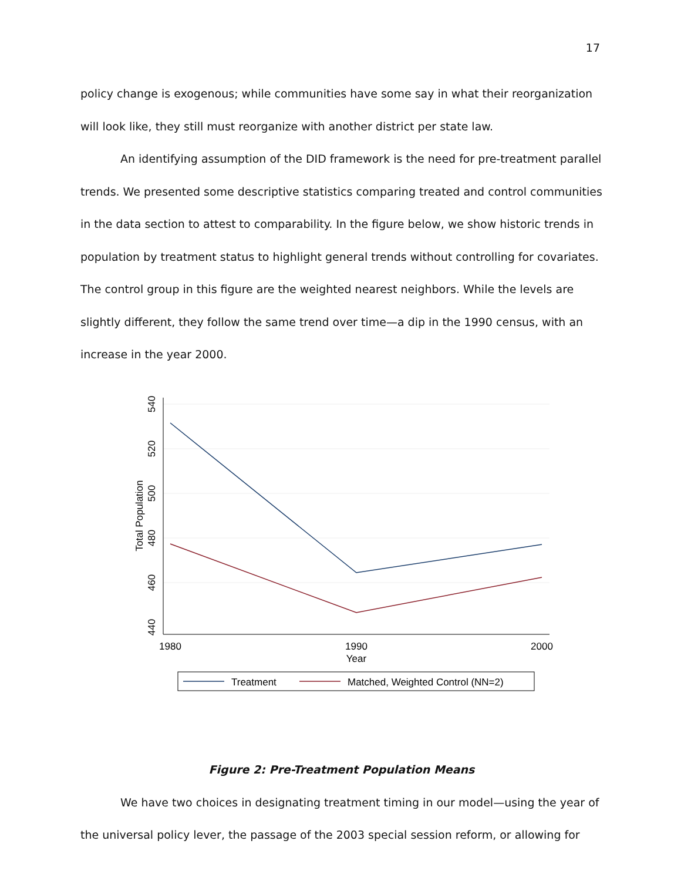17
policy change is exogenous; while communities have some say in what their reorganization will look like, they still must reorganize with another district per state law.
An identifying assumption of the DID framework is the need for pre-treatment parallel trends. We presented some descriptive statistics comparing treated and control communities in the data section to attest to comparability. In the figure below, we show historic trends in population by treatment status to highlight general trends without controlling for covariates. The control group in this figure are the weighted nearest neighbors. While the levels are slightly different, they follow the same trend over time—a dip in the 1990 census, with an increase in the year 2000.
540
520
500
480
460
440
Total Population
1980
1990
2000
Year
Treatment
Matched, Weighted Control (NN=2)
Figure 2: Pre-Treatment Population Means
We have two choices in designating treatment timing in our model—using the year of the universal policy lever, the passage of the 2003 special session reform, or allowing for